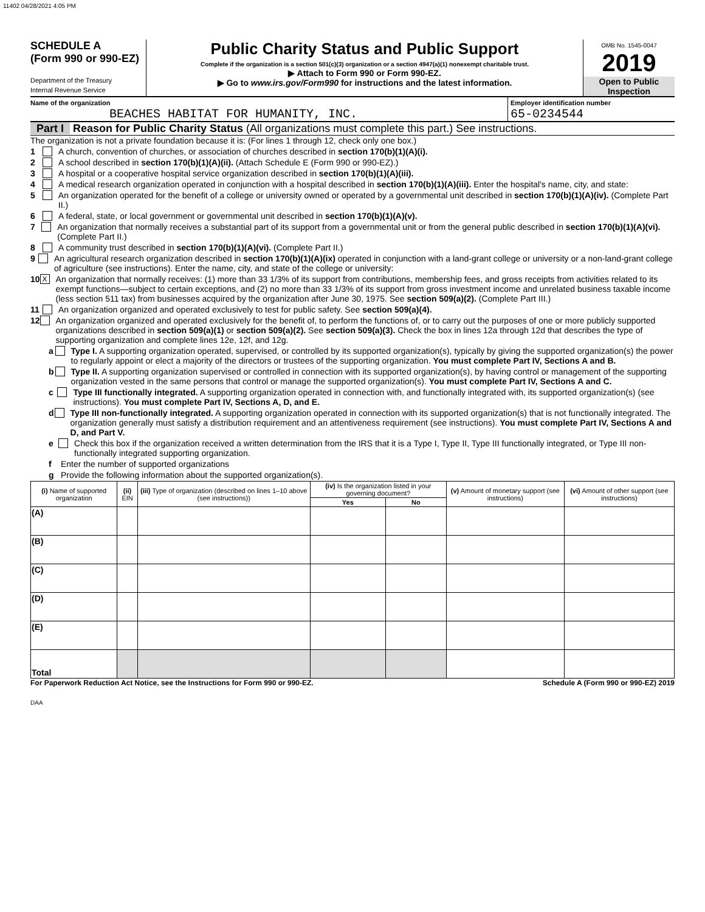11402 04/28/2021 4:05 PM
SCHEDULE A
(Form 990 or 990-EZ)
Department of the Treasury
Internal Revenue Service
Public Charity Status and Public Support
Complete if the organization is a section 501(c)(3) organization or a section 4947(a)(1) nonexempt charitable trust.
▶ Attach to Form 990 or Form 990-EZ.
▶ Go to www.irs.gov/Form990 for instructions and the latest information.
OMB No. 1545-0047
2019
Open to Public Inspection
Name of the organization
BEACHES HABITAT FOR HUMANITY, INC.
Employer identification number
65-0234544
Part I Reason for Public Charity Status (All organizations must complete this part.) See instructions.
The organization is not a private foundation because it is: (For lines 1 through 12, check only one box.)
1 A church, convention of churches, or association of churches described in section 170(b)(1)(A)(i).
2 A school described in section 170(b)(1)(A)(ii). (Attach Schedule E (Form 990 or 990-EZ).)
3 A hospital or a cooperative hospital service organization described in section 170(b)(1)(A)(iii).
4 A medical research organization operated in conjunction with a hospital described in section 170(b)(1)(A)(iii). Enter the hospital's name, city, and state:
5 An organization operated for the benefit of a college or university owned or operated by a governmental unit described in section 170(b)(1)(A)(iv). (Complete Part II.)
6 A federal, state, or local government or governmental unit described in section 170(b)(1)(A)(v).
7 An organization that normally receives a substantial part of its support from a governmental unit or from the general public described in section 170(b)(1)(A)(vi). (Complete Part II.)
8 A community trust described in section 170(b)(1)(A)(vi). (Complete Part II.)
9 An agricultural research organization described in section 170(b)(1)(A)(ix) operated in conjunction with a land-grant college or university or a non-land-grant college of agriculture (see instructions). Enter the name, city, and state of the college or university:
10 X An organization that normally receives: (1) more than 33 1/3% of its support from contributions, membership fees, and gross receipts from activities related to its exempt functions—subject to certain exceptions, and (2) no more than 33 1/3% of its support from gross investment income and unrelated business taxable income (less section 511 tax) from businesses acquired by the organization after June 30, 1975. See section 509(a)(2). (Complete Part III.)
11 An organization organized and operated exclusively to test for public safety. See section 509(a)(4).
12 An organization organized and operated exclusively for the benefit of, to perform the functions of, or to carry out the purposes of one or more publicly supported organizations described in section 509(a)(1) or section 509(a)(2). See section 509(a)(3). Check the box in lines 12a through 12d that describes the type of supporting organization and complete lines 12e, 12f, and 12g.
a Type I. A supporting organization operated, supervised, or controlled by its supported organization(s), typically by giving the supported organization(s) the power to regularly appoint or elect a majority of the directors or trustees of the supporting organization. You must complete Part IV, Sections A and B.
b Type II. A supporting organization supervised or controlled in connection with its supported organization(s), by having control or management of the supporting organization vested in the same persons that control or manage the supported organization(s). You must complete Part IV, Sections A and C.
c Type III functionally integrated. A supporting organization operated in connection with, and functionally integrated with, its supported organization(s) (see instructions). You must complete Part IV, Sections A, D, and E.
d Type III non-functionally integrated. A supporting organization operated in connection with its supported organization(s) that is not functionally integrated. The organization generally must satisfy a distribution requirement and an attentiveness requirement (see instructions). You must complete Part IV, Sections A and D, and Part V.
e Check this box if the organization received a written determination from the IRS that it is a Type I, Type II, Type III functionally integrated, or Type III non-functionally integrated supporting organization.
f Enter the number of supported organizations
g Provide the following information about the supported organization(s).
| (i) Name of supported organization | (ii) EIN | (iii) Type of organization (described on lines 1–10 above (see instructions)) | (iv) Is the organization listed in your governing document? | | (v) Amount of monetary support (see instructions) | (vi) Amount of other support (see instructions) |
| --- | --- | --- | --- | --- | --- | --- |
| | | | Yes | No | | |
| (A) | | | | | | |
| (B) | | | | | | |
| (C) | | | | | | |
| (D) | | | | | | |
| (E) | | | | | | |
| Total | | | | | | |
For Paperwork Reduction Act Notice, see the Instructions for Form 990 or 990-EZ. Schedule A (Form 990 or 990-EZ) 2019
DAA